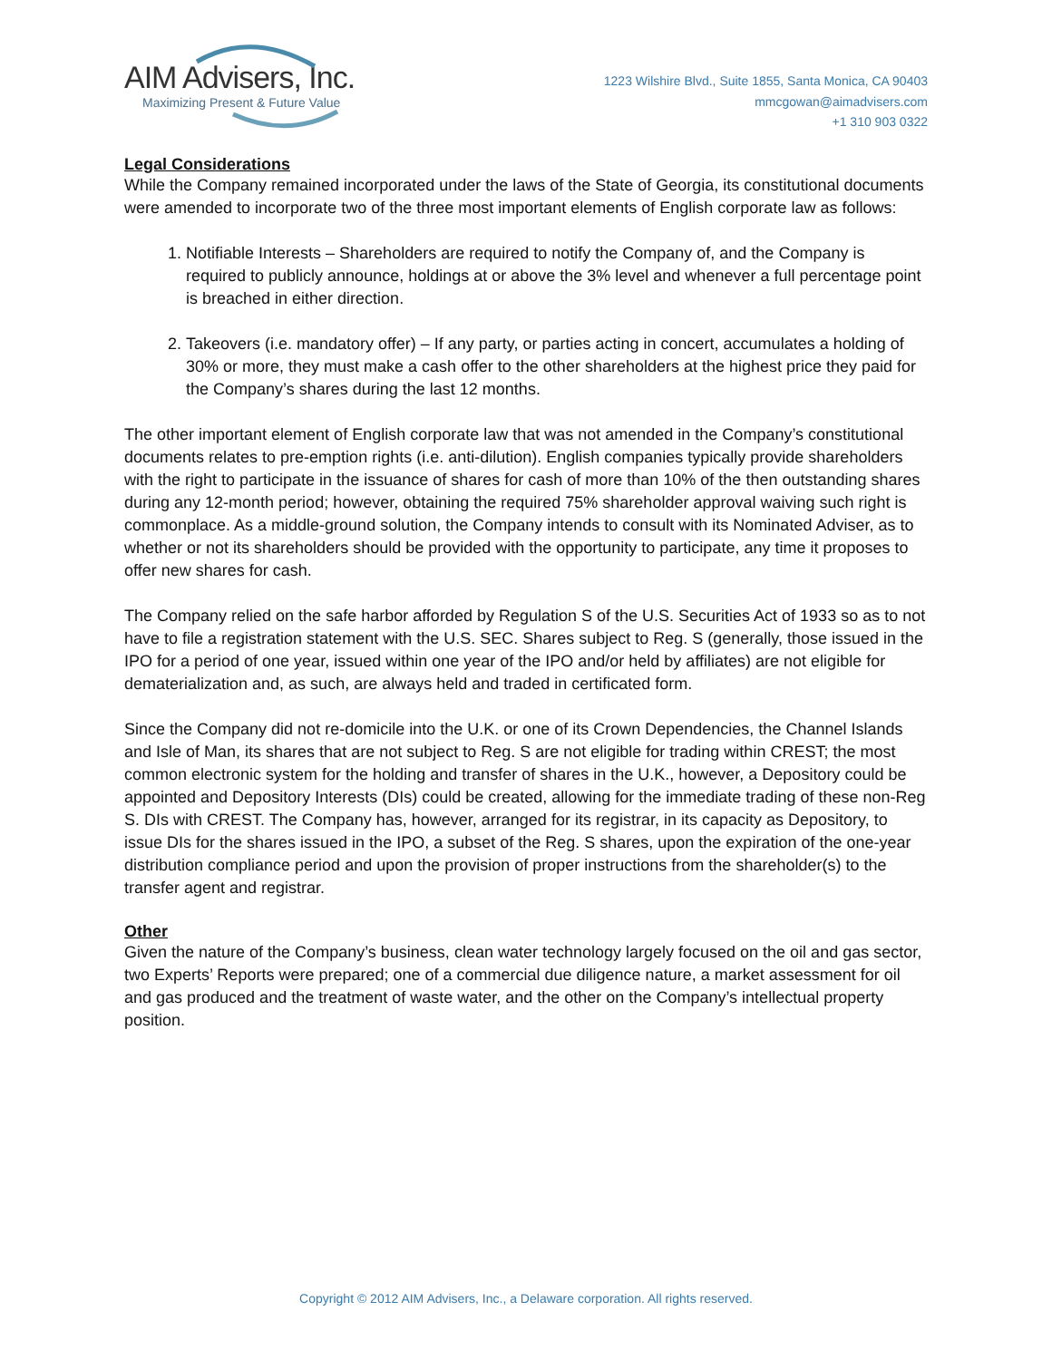AIM Advisers, Inc.
Maximizing Present & Future Value
1223 Wilshire Blvd., Suite 1855, Santa Monica, CA 90403
mmcgowan@aimadvisers.com
+1 310 903 0322
Legal Considerations
While the Company remained incorporated under the laws of the State of Georgia, its constitutional documents were amended to incorporate two of the three most important elements of English corporate law as follows:
1. Notifiable Interests – Shareholders are required to notify the Company of, and the Company is required to publicly announce, holdings at or above the 3% level and whenever a full percentage point is breached in either direction.
2. Takeovers (i.e. mandatory offer) – If any party, or parties acting in concert, accumulates a holding of 30% or more, they must make a cash offer to the other shareholders at the highest price they paid for the Company’s shares during the last 12 months.
The other important element of English corporate law that was not amended in the Company’s constitutional documents relates to pre-emption rights (i.e. anti-dilution). English companies typically provide shareholders with the right to participate in the issuance of shares for cash of more than 10% of the then outstanding shares during any 12-month period; however, obtaining the required 75% shareholder approval waiving such right is commonplace. As a middle-ground solution, the Company intends to consult with its Nominated Adviser, as to whether or not its shareholders should be provided with the opportunity to participate, any time it proposes to offer new shares for cash.
The Company relied on the safe harbor afforded by Regulation S of the U.S. Securities Act of 1933 so as to not have to file a registration statement with the U.S. SEC. Shares subject to Reg. S (generally, those issued in the IPO for a period of one year, issued within one year of the IPO and/or held by affiliates) are not eligible for dematerialization and, as such, are always held and traded in certificated form.
Since the Company did not re-domicile into the U.K. or one of its Crown Dependencies, the Channel Islands and Isle of Man, its shares that are not subject to Reg. S are not eligible for trading within CREST; the most common electronic system for the holding and transfer of shares in the U.K., however, a Depository could be appointed and Depository Interests (DIs) could be created, allowing for the immediate trading of these non-Reg S. DIs with CREST. The Company has, however, arranged for its registrar, in its capacity as Depository, to issue DIs for the shares issued in the IPO, a subset of the Reg. S shares, upon the expiration of the one-year distribution compliance period and upon the provision of proper instructions from the shareholder(s) to the transfer agent and registrar.
Other
Given the nature of the Company’s business, clean water technology largely focused on the oil and gas sector, two Experts’ Reports were prepared; one of a commercial due diligence nature, a market assessment for oil and gas produced and the treatment of waste water, and the other on the Company’s intellectual property position.
Copyright © 2012 AIM Advisers, Inc., a Delaware corporation. All rights reserved.